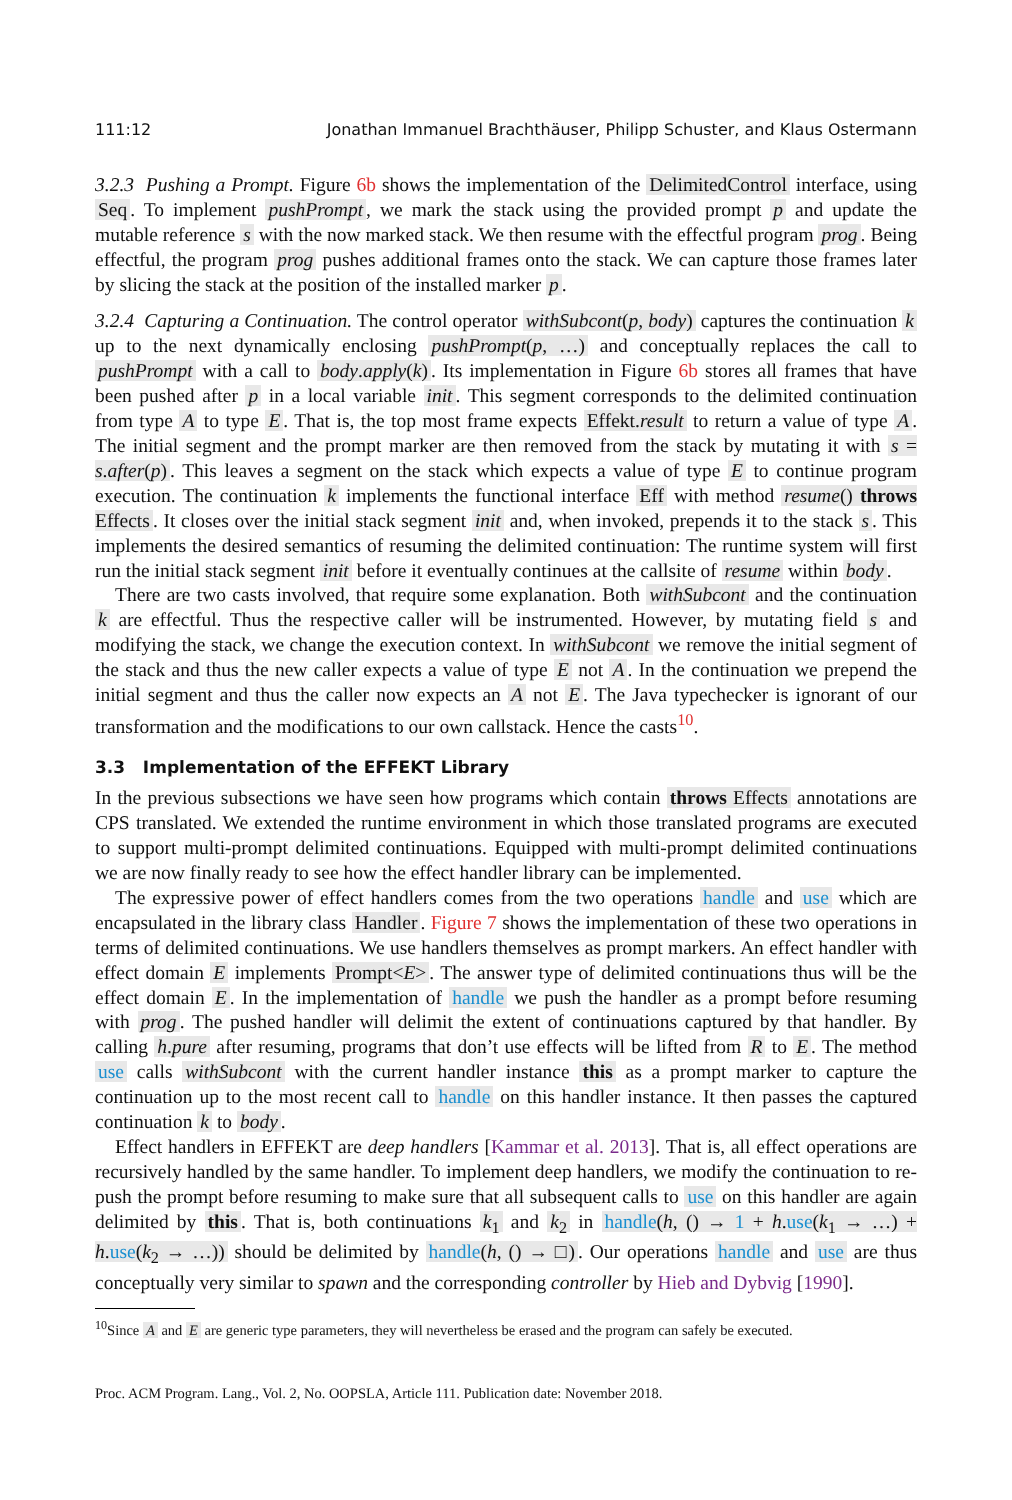111:12 Jonathan Immanuel Brachthäuser, Philipp Schuster, and Klaus Ostermann
3.2.3 Pushing a Prompt. Figure 6b shows the implementation of the DelimitedControl interface, using Seq. To implement pushPrompt, we mark the stack using the provided prompt p and update the mutable reference s with the now marked stack. We then resume with the effectful program prog. Being effectful, the program prog pushes additional frames onto the stack. We can capture those frames later by slicing the stack at the position of the installed marker p.
3.2.4 Capturing a Continuation. The control operator withSubcont(p, body) captures the continuation k up to the next dynamically enclosing pushPrompt(p, …) and conceptually replaces the call to pushPrompt with a call to body.apply(k). Its implementation in Figure 6b stores all frames that have been pushed after p in a local variable init. This segment corresponds to the delimited continuation from type A to type E. That is, the top most frame expects Effekt.result to return a value of type A. The initial segment and the prompt marker are then removed from the stack by mutating it with s = s.after(p). This leaves a segment on the stack which expects a value of type E to continue program execution. The continuation k implements the functional interface Eff with method resume() throws Effects. It closes over the initial stack segment init and, when invoked, prepends it to the stack s. This implements the desired semantics of resuming the delimited continuation: The runtime system will first run the initial stack segment init before it eventually continues at the callsite of resume within body.
There are two casts involved, that require some explanation. Both withSubcont and the continuation k are effectful. Thus the respective caller will be instrumented. However, by mutating field s and modifying the stack, we change the execution context. In withSubcont we remove the initial segment of the stack and thus the new caller expects a value of type E not A. In the continuation we prepend the initial segment and thus the caller now expects an A not E. The Java typechecker is ignorant of our transformation and the modifications to our own callstack. Hence the casts<sup>10</sup>.
3.3 Implementation of the EFFEKT Library
In the previous subsections we have seen how programs which contain throws Effects annotations are CPS translated. We extended the runtime environment in which those translated programs are executed to support multi-prompt delimited continuations. Equipped with multi-prompt delimited continuations we are now finally ready to see how the effect handler library can be implemented.
The expressive power of effect handlers comes from the two operations handle and use which are encapsulated in the library class Handler. Figure 7 shows the implementation of these two operations in terms of delimited continuations. We use handlers themselves as prompt markers. An effect handler with effect domain E implements Prompt<E>. The answer type of delimited continuations thus will be the effect domain E. In the implementation of handle we push the handler as a prompt before resuming with prog. The pushed handler will delimit the extent of continuations captured by that handler. By calling h.pure after resuming, programs that don’t use effects will be lifted from R to E. The method use calls withSubcont with the current handler instance this as a prompt marker to capture the continuation up to the most recent call to handle on this handler instance. It then passes the captured continuation k to body.
Effect handlers in EFFEKT are deep handlers [Kammar et al. 2013]. That is, all effect operations are recursively handled by the same handler. To implement deep handlers, we modify the continuation to re-push the prompt before resuming to make sure that all subsequent calls to use on this handler are again delimited by this. That is, both continuations k<sub>1</sub> and k<sub>2</sub> in handle(h, () → 1 + h.use(k<sub>1</sub> → …) + h.use(k<sub>2</sub> → …)) should be delimited by handle(h, () → □). Our operations handle and use are thus conceptually very similar to spawn and the corresponding controller by Hieb and Dybvig [1990].
<sup>10</sup> Since A and E are generic type parameters, they will nevertheless be erased and the program can safely be executed.
Proc. ACM Program. Lang., Vol. 2, No. OOPSLA, Article 111. Publication date: November 2018.